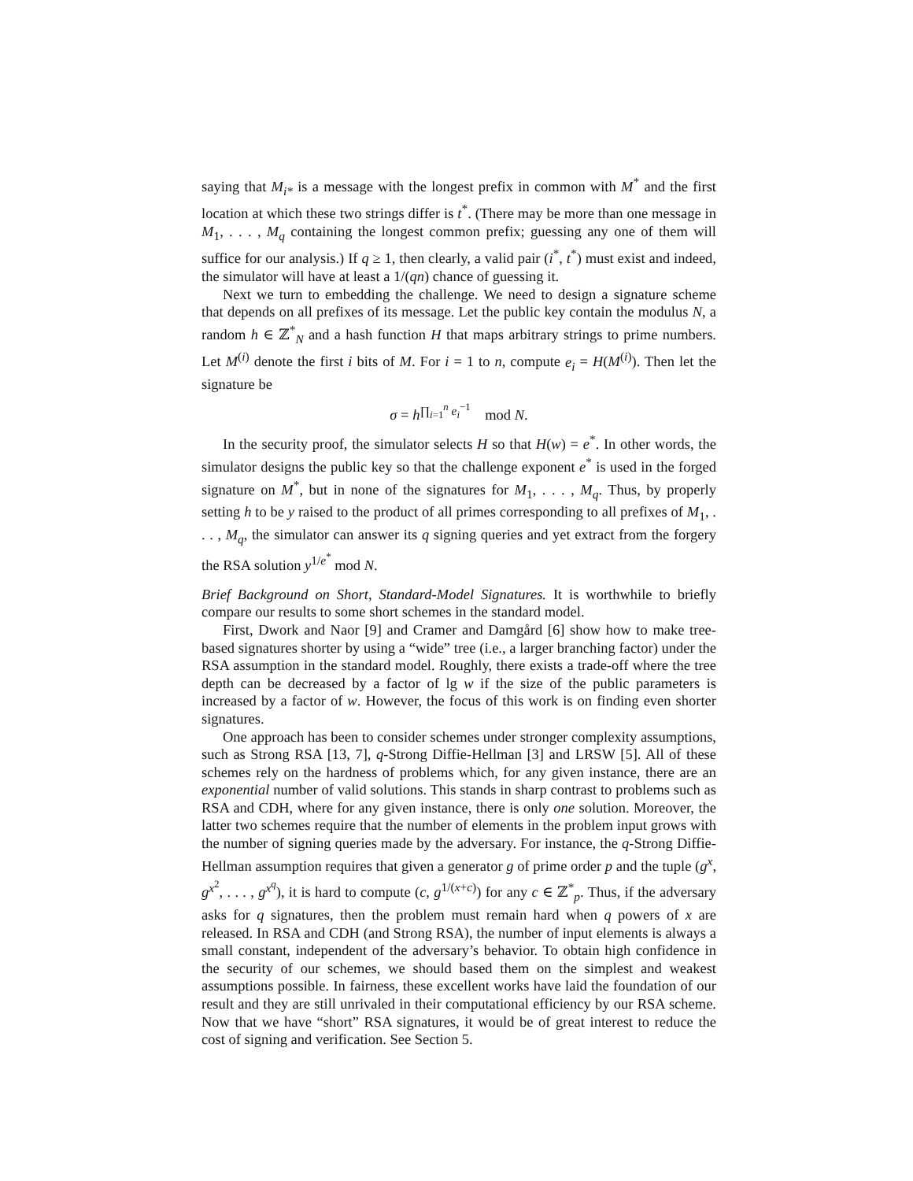saying that M<sub>i*</sub> is a message with the longest prefix in common with M<sup>*</sup> and the first location at which these two strings differ is t<sup>*</sup>. (There may be more than one message in M<sub>1</sub>, . . . , M<sub>q</sub> containing the longest common prefix; guessing any one of them will suffice for our analysis.) If q ≥ 1, then clearly, a valid pair (i<sup>*</sup>, t<sup>*</sup>) must exist and indeed, the simulator will have at least a 1/(qn) chance of guessing it.
Next we turn to embedding the challenge. We need to design a signature scheme that depends on all prefixes of its message. Let the public key contain the modulus N, a random h ∈ ℤ<sup>*</sup><sub>N</sub> and a hash function H that maps arbitrary strings to prime numbers. Let M<sup>(i)</sup> denote the first i bits of M. For i = 1 to n, compute e<sub>i</sub> = H(M<sup>(i)</sup>). Then let the signature be
σ = h<sup>∏<sub>i=1</sub><sup>n</sup> e<sub>i</sub><sup>−1</sup></sup> mod N.
In the security proof, the simulator selects H so that H(w) = e<sup>*</sup>. In other words, the simulator designs the public key so that the challenge exponent e<sup>*</sup> is used in the forged signature on M<sup>*</sup>, but in none of the signatures for M<sub>1</sub>, . . . , M<sub>q</sub>. Thus, by properly setting h to be y raised to the product of all primes corresponding to all prefixes of M<sub>1</sub>, . . . , M<sub>q</sub>, the simulator can answer its q signing queries and yet extract from the forgery the RSA solution y<sup>1/e<sup>*</sup></sup> mod N.
Brief Background on Short, Standard-Model Signatures. It is worthwhile to briefly compare our results to some short schemes in the standard model.
First, Dwork and Naor [9] and Cramer and Damgård [6] show how to make tree-based signatures shorter by using a “wide” tree (i.e., a larger branching factor) under the RSA assumption in the standard model. Roughly, there exists a trade-off where the tree depth can be decreased by a factor of lg w if the size of the public parameters is increased by a factor of w. However, the focus of this work is on finding even shorter signatures.
One approach has been to consider schemes under stronger complexity assumptions, such as Strong RSA [13, 7], q-Strong Diffie-Hellman [3] and LRSW [5]. All of these schemes rely on the hardness of problems which, for any given instance, there are an exponential number of valid solutions. This stands in sharp contrast to problems such as RSA and CDH, where for any given instance, there is only one solution. Moreover, the latter two schemes require that the number of elements in the problem input grows with the number of signing queries made by the adversary. For instance, the q-Strong Diffie-Hellman assumption requires that given a generator g of prime order p and the tuple (g<sup>x</sup>, g<sup>x<sup>2</sup></sup>, . . . , g<sup>x<sup>q</sup></sup>), it is hard to compute (c, g<sup>1/(x+c)</sup>) for any c ∈ ℤ<sup>*</sup><sub>p</sub>. Thus, if the adversary asks for q signatures, then the problem must remain hard when q powers of x are released. In RSA and CDH (and Strong RSA), the number of input elements is always a small constant, independent of the adversary’s behavior. To obtain high confidence in the security of our schemes, we should based them on the simplest and weakest assumptions possible. In fairness, these excellent works have laid the foundation of our result and they are still unrivaled in their computational efficiency by our RSA scheme. Now that we have “short” RSA signatures, it would be of great interest to reduce the cost of signing and verification. See Section 5.